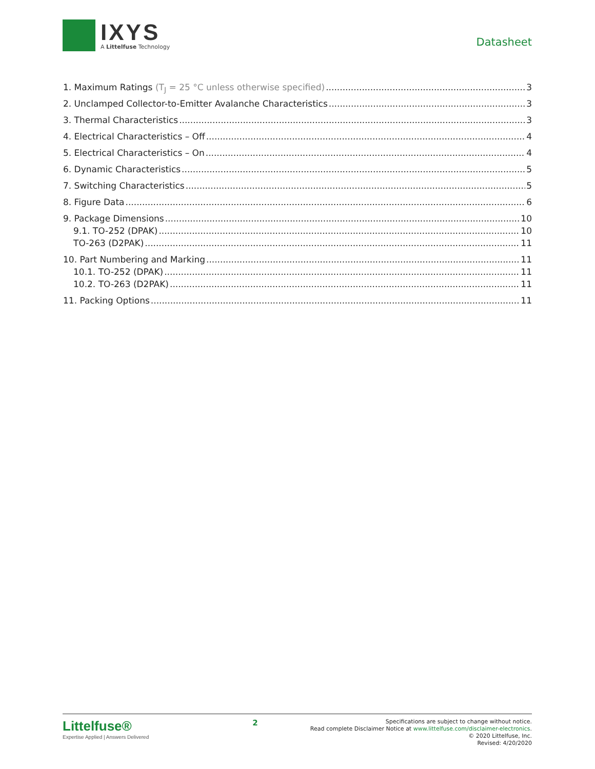IXYS
A Littelfuse Technology
Datasheet
1. Maximum Ratings (T<sub>J</sub> = 25 °C unless otherwise specified) 3
2. Unclamped Collector-to-Emitter Avalanche Characteristics 3
3. Thermal Characteristics 3
4. Electrical Characteristics – Off 4
5. Electrical Characteristics – On 4
6. Dynamic Characteristics 5
7. Switching Characteristics 5
8. Figure Data 6
9. Package Dimensions 10
9.1. TO-252 (DPAK) 10
TO-263 (D2PAK) 11
10. Part Numbering and Marking 11
10.1. TO-252 (DPAK) 11
10.2. TO-263 (D2PAK) 11
11. Packing Options 11
Littelfuse®
Expertise Applied | Answers Delivered
2
Specifications are subject to change without notice.
Read complete Disclaimer Notice at www.littelfuse.com/disclaimer-electronics.
© 2020 Littelfuse, Inc.
Revised: 4/20/2020